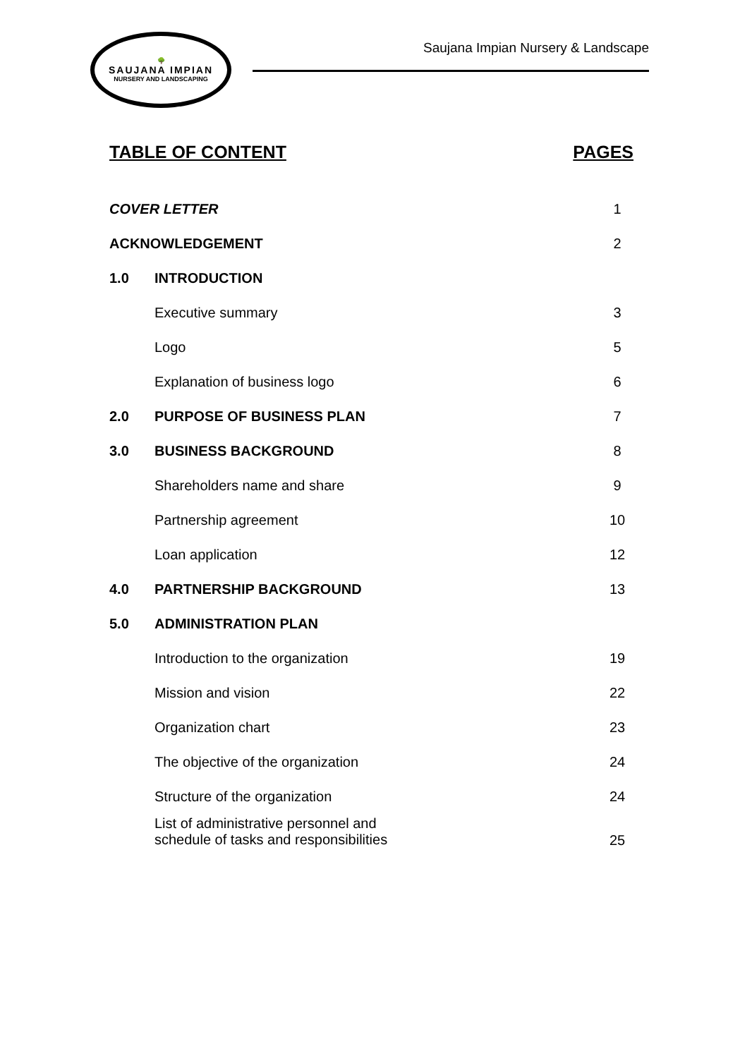🌳
SAUJANA IMPIAN
NURSERY AND LANDSCAPING
Saujana Impian Nursery & Landscape
TABLE OF CONTENT PAGES
| COVER LETTER | | 1 |
| ACKNOWLEDGEMENT | | 2 |
| 1.0 | INTRODUCTION | |
| | Executive summary | 3 |
| | Logo | 5 |
| | Explanation of business logo | 6 |
| 2.0 | PURPOSE OF BUSINESS PLAN | 7 |
| 3.0 | BUSINESS BACKGROUND | 8 |
| | Shareholders name and share | 9 |
| | Partnership agreement | 10 |
| | Loan application | 12 |
| 4.0 | PARTNERSHIP BACKGROUND | 13 |
| 5.0 | ADMINISTRATION PLAN | |
| | Introduction to the organization | 19 |
| | Mission and vision | 22 |
| | Organization chart | 23 |
| | The objective of the organization | 24 |
| | Structure of the organization | 24 |
| | List of administrative personnel and schedule of tasks and responsibilities | 25 |